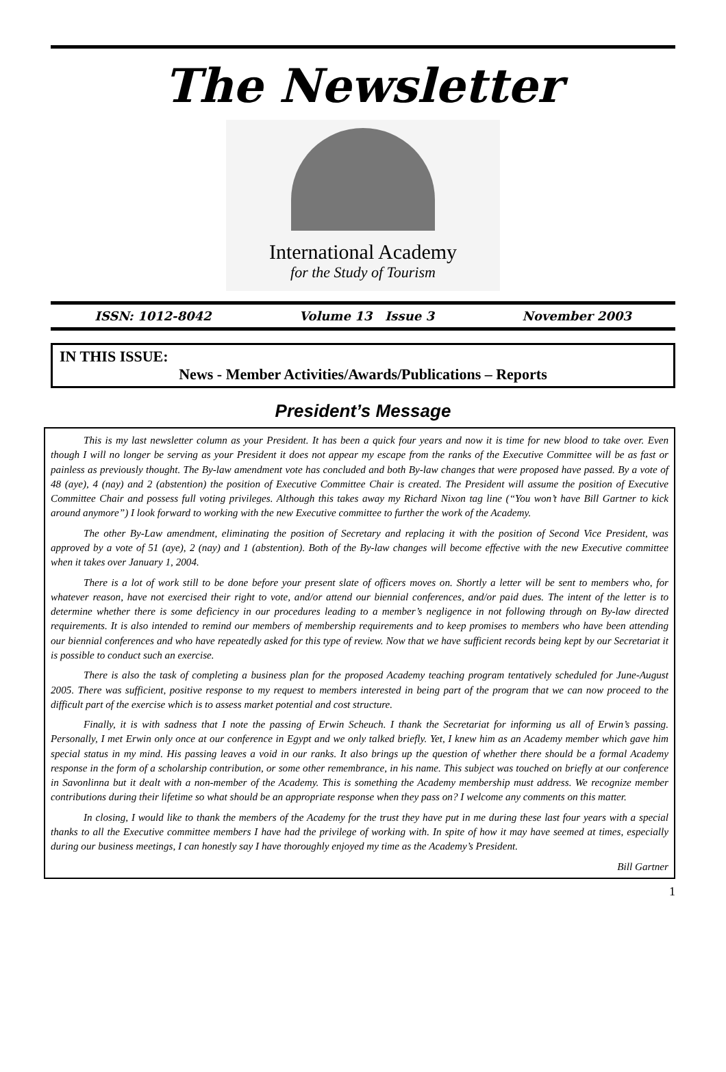The Newsletter
International Academy
for the Study of Tourism
ISSN: 1012-8042 Volume 13 Issue 3 November 2003
IN THIS ISSUE:
News - Member Activities/Awards/Publications – Reports
President’s Message
This is my last newsletter column as your President. It has been a quick four years and now it is time for new blood to take over. Even though I will no longer be serving as your President it does not appear my escape from the ranks of the Executive Committee will be as fast or painless as previously thought. The By-law amendment vote has concluded and both By-law changes that were proposed have passed. By a vote of 48 (aye), 4 (nay) and 2 (abstention) the position of Executive Committee Chair is created. The President will assume the position of Executive Committee Chair and possess full voting privileges. Although this takes away my Richard Nixon tag line (“You won’t have Bill Gartner to kick around anymore”) I look forward to working with the new Executive committee to further the work of the Academy.
The other By-Law amendment, eliminating the position of Secretary and replacing it with the position of Second Vice President, was approved by a vote of 51 (aye), 2 (nay) and 1 (abstention). Both of the By-law changes will become effective with the new Executive committee when it takes over January 1, 2004.
There is a lot of work still to be done before your present slate of officers moves on. Shortly a letter will be sent to members who, for whatever reason, have not exercised their right to vote, and/or attend our biennial conferences, and/or paid dues. The intent of the letter is to determine whether there is some deficiency in our procedures leading to a member’s negligence in not following through on By-law directed requirements. It is also intended to remind our members of membership requirements and to keep promises to members who have been attending our biennial conferences and who have repeatedly asked for this type of review. Now that we have sufficient records being kept by our Secretariat it is possible to conduct such an exercise.
There is also the task of completing a business plan for the proposed Academy teaching program tentatively scheduled for June-August 2005. There was sufficient, positive response to my request to members interested in being part of the program that we can now proceed to the difficult part of the exercise which is to assess market potential and cost structure.
Finally, it is with sadness that I note the passing of Erwin Scheuch. I thank the Secretariat for informing us all of Erwin’s passing. Personally, I met Erwin only once at our conference in Egypt and we only talked briefly. Yet, I knew him as an Academy member which gave him special status in my mind. His passing leaves a void in our ranks. It also brings up the question of whether there should be a formal Academy response in the form of a scholarship contribution, or some other remembrance, in his name. This subject was touched on briefly at our conference in Savonlinna but it dealt with a non-member of the Academy. This is something the Academy membership must address. We recognize member contributions during their lifetime so what should be an appropriate response when they pass on? I welcome any comments on this matter.
In closing, I would like to thank the members of the Academy for the trust they have put in me during these last four years with a special thanks to all the Executive committee members I have had the privilege of working with. In spite of how it may have seemed at times, especially during our business meetings, I can honestly say I have thoroughly enjoyed my time as the Academy’s President.
Bill Gartner
1